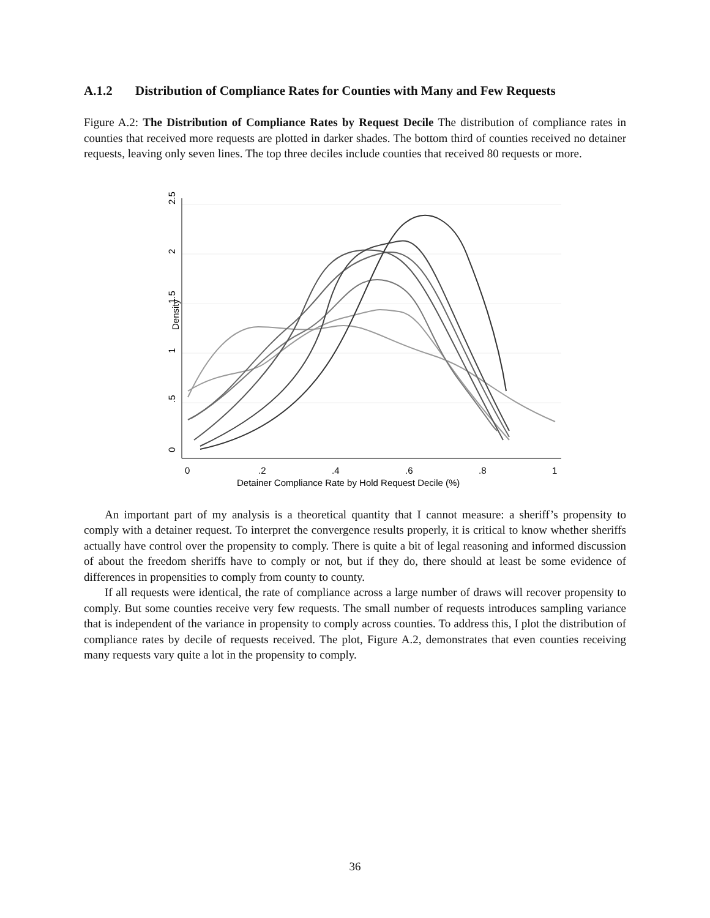A.1.2 Distribution of Compliance Rates for Counties with Many and Few Requests
Figure A.2: The Distribution of Compliance Rates by Request Decile The distribution of compliance rates in counties that received more requests are plotted in darker shades. The bottom third of counties received no detainer requests, leaving only seven lines. The top three deciles include counties that received 80 requests or more.
0
.5
1
1.5
2
2.5
Density
0
.2
.4
.6
.8
1
Detainer Compliance Rate by Hold Request Decile (%)
An important part of my analysis is a theoretical quantity that I cannot measure: a sheriff’s propensity to comply with a detainer request. To interpret the convergence results properly, it is critical to know whether sheriffs actually have control over the propensity to comply. There is quite a bit of legal reasoning and informed discussion of about the freedom sheriffs have to comply or not, but if they do, there should at least be some evidence of differences in propensities to comply from county to county.
If all requests were identical, the rate of compliance across a large number of draws will recover propensity to comply. But some counties receive very few requests. The small number of requests introduces sampling variance that is independent of the variance in propensity to comply across counties. To address this, I plot the distribution of compliance rates by decile of requests received. The plot, Figure A.2, demonstrates that even counties receiving many requests vary quite a lot in the propensity to comply.
36